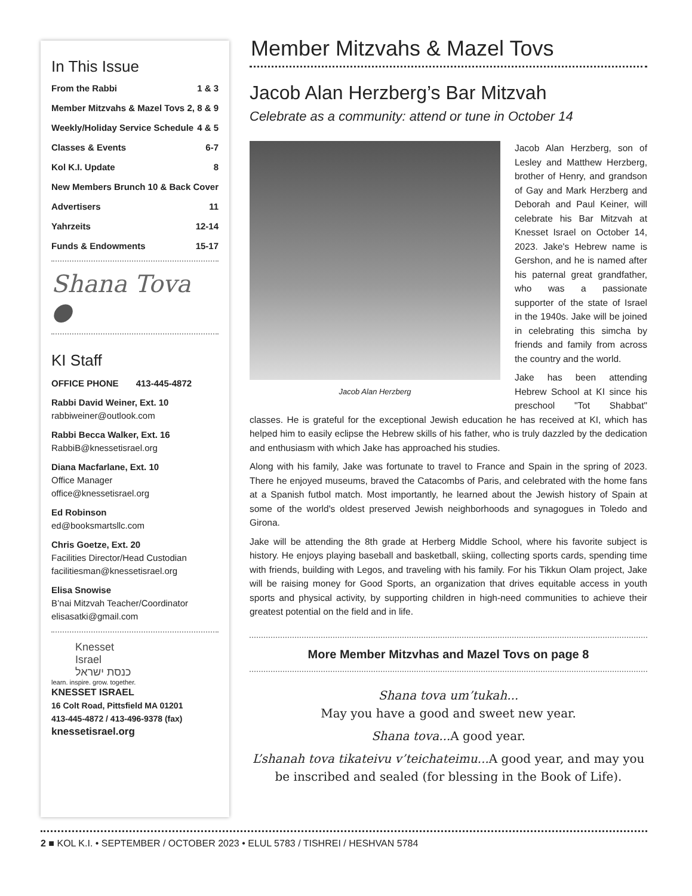In This Issue
From the Rabbi 1 & 3
Member Mitzvahs & Mazel Tovs 2, 8 & 9
Weekly/Holiday Service Schedule 4 & 5
Classes & Events 6-7
Kol K.I. Update 8
New Members Brunch 10 & Back Cover
Advertisers 11
Yahrzeits 12-14
Funds & Endowments 15-17
Shana Tova ●
KI Staff
OFFICE PHONE 413-445-4872
Rabbi David Weiner, Ext. 10
rabbiweiner@outlook.com
Rabbi Becca Walker, Ext. 16
RabbiB@knessetisrael.org
Diana Macfarlane, Ext. 10
Office Manager
office@knessetisrael.org
Ed Robinson
ed@booksmartsllc.com
Chris Goetze, Ext. 20
Facilities Director/Head Custodian
facilitiesman@knessetisrael.org
Elisa Snowise
B’nai Mitzvah Teacher/Coordinator
elisasatki@gmail.com
Knesset
Israel
כנסת ישראל
learn. inspire. grow. together.
KNESSET ISRAEL
16 Colt Road, Pittsfield MA 01201
413-445-4872 / 413-496-9378 (fax)
knessetisrael.org
Member Mitzvahs & Mazel Tovs
Jacob Alan Herzberg’s Bar Mitzvah
Celebrate as a community: attend or tune in October 14
Jacob Alan Herzberg
Jacob Alan Herzberg, son of Lesley and Matthew Herzberg, brother of Henry, and grandson of Gay and Mark Herzberg and Deborah and Paul Keiner, will celebrate his Bar Mitzvah at Knesset Israel on October 14, 2023. Jake's Hebrew name is Gershon, and he is named after his paternal great grandfather, who was a passionate supporter of the state of Israel in the 1940s. Jake will be joined in celebrating this simcha by friends and family from across the country and the world.
Jake has been attending Hebrew School at KI since his preschool "Tot Shabbat" classes. He is grateful for the exceptional Jewish education he has received at KI, which has helped him to easily eclipse the Hebrew skills of his father, who is truly dazzled by the dedication and enthusiasm with which Jake has approached his studies.
Along with his family, Jake was fortunate to travel to France and Spain in the spring of 2023. There he enjoyed museums, braved the Catacombs of Paris, and celebrated with the home fans at a Spanish futbol match. Most importantly, he learned about the Jewish history of Spain at some of the world's oldest preserved Jewish neighborhoods and synagogues in Toledo and Girona.
Jake will be attending the 8th grade at Herberg Middle School, where his favorite subject is history. He enjoys playing baseball and basketball, skiing, collecting sports cards, spending time with friends, building with Legos, and traveling with his family. For his Tikkun Olam project, Jake will be raising money for Good Sports, an organization that drives equitable access in youth sports and physical activity, by supporting children in high-need communities to achieve their greatest potential on the field and in life.
More Member Mitzvhas and Mazel Tovs on page 8
Shana tova um’tukah...
May you have a good and sweet new year.
Shana tova... A good year.
L’shanah tova tikateivu v’teichateimu... A good year, and may you be inscribed and sealed (for blessing in the Book of Life).
2 ■ KOL K.I. • SEPTEMBER / OCTOBER 2023 • ELUL 5783 / TISHREI / HESHVAN 5784